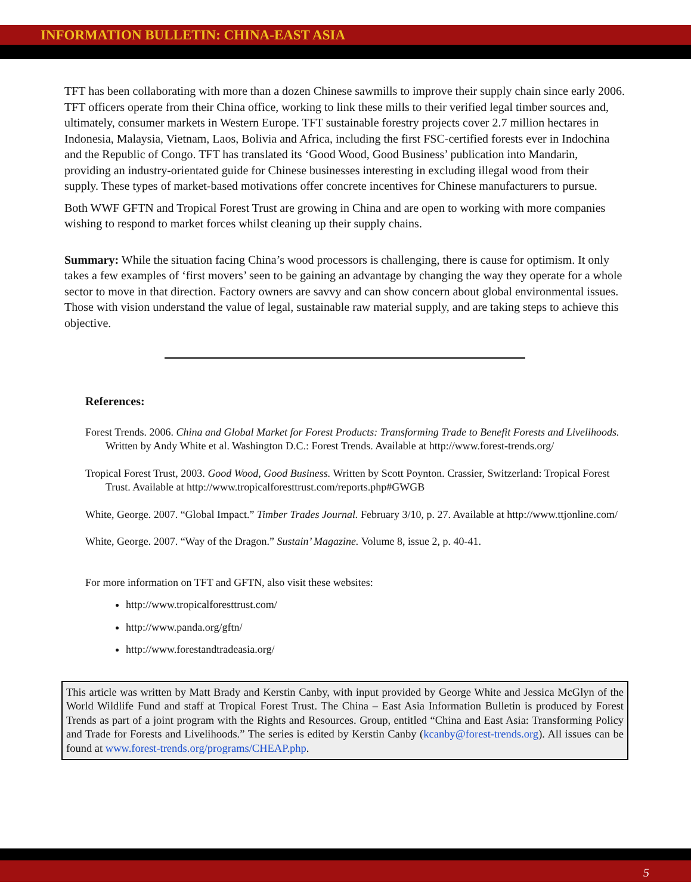INFORMATION BULLETIN: CHINA-EAST ASIA
TFT has been collaborating with more than a dozen Chinese sawmills to improve their supply chain since early 2006. TFT officers operate from their China office, working to link these mills to their verified legal timber sources and, ultimately, consumer markets in Western Europe. TFT sustainable forestry projects cover 2.7 million hectares in Indonesia, Malaysia, Vietnam, Laos, Bolivia and Africa, including the first FSC-certified forests ever in Indochina and the Republic of Congo. TFT has translated its ‘Good Wood, Good Business’ publication into Mandarin, providing an industry-orientated guide for Chinese businesses interesting in excluding illegal wood from their supply. These types of market-based motivations offer concrete incentives for Chinese manufacturers to pursue.
Both WWF GFTN and Tropical Forest Trust are growing in China and are open to working with more companies wishing to respond to market forces whilst cleaning up their supply chains.
Summary: While the situation facing China’s wood processors is challenging, there is cause for optimism. It only takes a few examples of ‘first movers’ seen to be gaining an advantage by changing the way they operate for a whole sector to move in that direction. Factory owners are savvy and can show concern about global environmental issues. Those with vision understand the value of legal, sustainable raw material supply, and are taking steps to achieve this objective.
References:
Forest Trends. 2006. China and Global Market for Forest Products: Transforming Trade to Benefit Forests and Livelihoods. Written by Andy White et al. Washington D.C.: Forest Trends. Available at http://www.forest-trends.org/
Tropical Forest Trust, 2003. Good Wood, Good Business. Written by Scott Poynton. Crassier, Switzerland: Tropical Forest Trust. Available at http://www.tropicalforesttrust.com/reports.php#GWGB
White, George. 2007. “Global Impact.” Timber Trades Journal. February 3/10, p. 27. Available at http://www.ttjonline.com/
White, George. 2007. “Way of the Dragon.” Sustain’ Magazine. Volume 8, issue 2, p. 40-41.
For more information on TFT and GFTN, also visit these websites:
http://www.tropicalforesttrust.com/
http://www.panda.org/gftn/
http://www.forestandtradeasia.org/
This article was written by Matt Brady and Kerstin Canby, with input provided by George White and Jessica McGlyn of the World Wildlife Fund and staff at Tropical Forest Trust. The China – East Asia Information Bulletin is produced by Forest Trends as part of a joint program with the Rights and Resources. Group, entitled “China and East Asia: Transforming Policy and Trade for Forests and Livelihoods.” The series is edited by Kerstin Canby (kcanby@forest-trends.org). All issues can be found at www.forest-trends.org/programs/CHEAP.php.
5